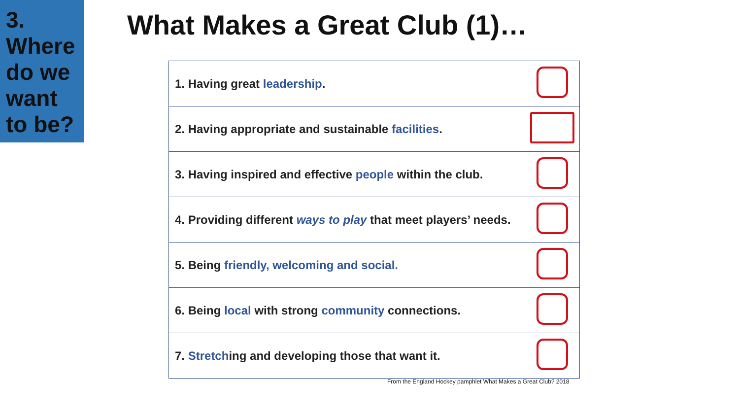3.
Where
do we
want
to be?
What Makes a Great Club (1)…
| 1. Having great leadership . | |
| 2. Having appropriate and sustainable facilities . | |
| 3. Having inspired and effective people within the club. | |
| 4. Providing different ways to play that meet players’ needs. | |
| 5. Being friendly, welcoming and social. | |
| 6. Being local with strong community connections. | |
| 7. Stretch ing and developing those that want it. | |
From the England Hockey pamphlet What Makes a Great Club? 2018